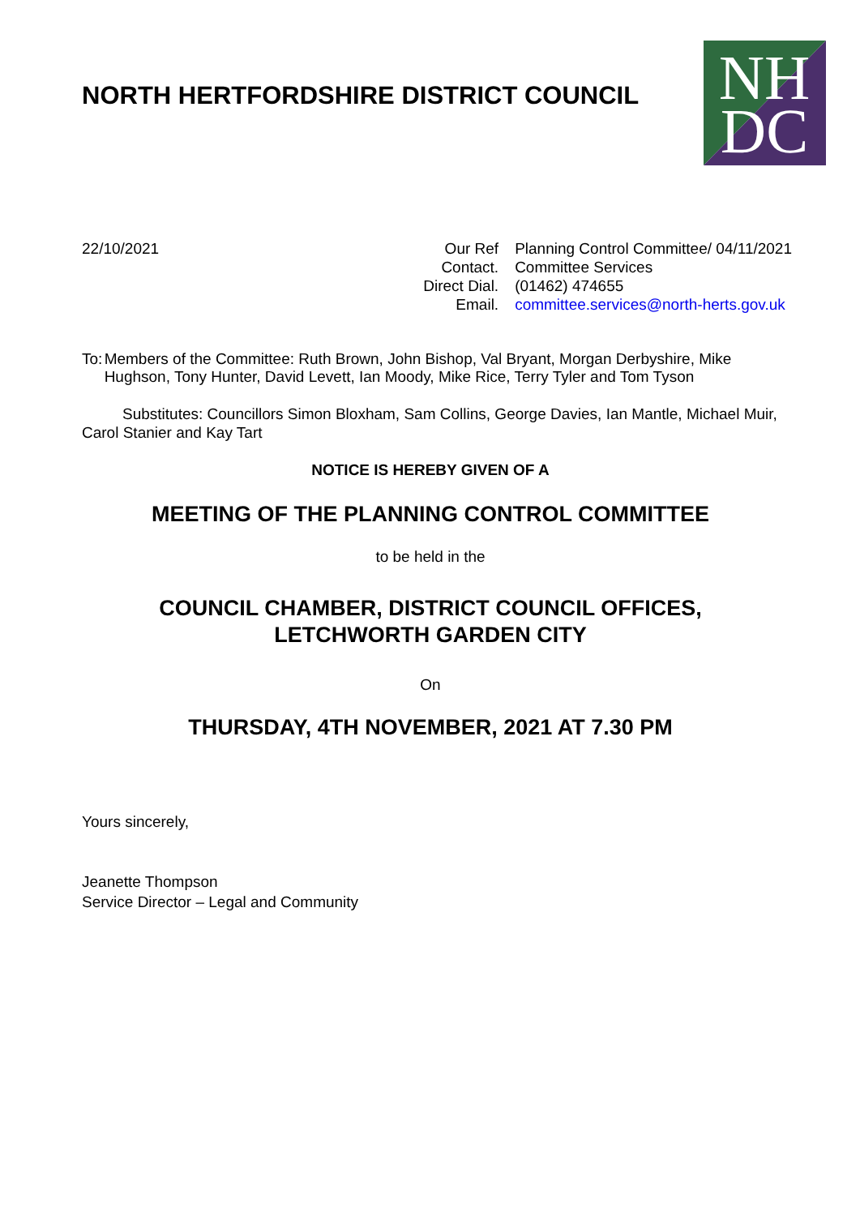NORTH HERTFORDSHIRE DISTRICT COUNCIL
NH
DC
22/10/2021
| Our Ref | Planning Control Committee/ 04/11/2021 |
| Contact. | Committee Services |
| Direct Dial. | (01462) 474655 |
| Email. | committee.services@north-herts.gov.uk |
To: Members of the Committee: Ruth Brown, John Bishop, Val Bryant, Morgan Derbyshire, Mike Hughson, Tony Hunter, David Levett, Ian Moody, Mike Rice, Terry Tyler and Tom Tyson
Substitutes: Councillors Simon Bloxham, Sam Collins, George Davies, Ian Mantle, Michael Muir, Carol Stanier and Kay Tart
NOTICE IS HEREBY GIVEN OF A
MEETING OF THE PLANNING CONTROL COMMITTEE
to be held in the
COUNCIL CHAMBER, DISTRICT COUNCIL OFFICES,
LETCHWORTH GARDEN CITY
On
THURSDAY, 4TH NOVEMBER, 2021 AT 7.30 PM
Yours sincerely,
Jeanette Thompson
Service Director – Legal and Community